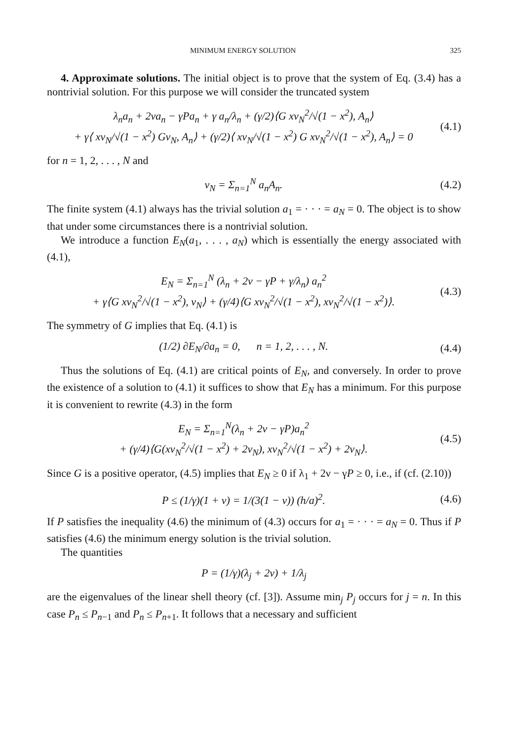MINIMUM ENERGY SOLUTION 325
4. Approximate solutions. The initial object is to prove that the system of Eq. (3.4) has a nontrivial solution. For this purpose we will consider the truncated system
λ<sub>n</sub>a<sub>n</sub> + 2νa<sub>n</sub> − γPa<sub>n</sub> + γ a<sub>n</sub>/λ<sub>n</sub> + (γ/2)⟨G xv<sub>N</sub><sup>2</sup>/√(1 − x<sup>2</sup>), A<sub>n</sub>⟩
+ γ⟨ xv<sub>N</sub>/√(1 − x<sup>2</sup>) Gv<sub>N</sub>, A<sub>n</sub>⟩ + (γ/2)⟨ xv<sub>N</sub>/√(1 − x<sup>2</sup>) G xv<sub>N</sub><sup>2</sup>/√(1 − x<sup>2</sup>), A<sub>n</sub>⟩ = 0
(4.1)
for n = 1, 2, . . . , N and
v<sub>N</sub> = Σ<sub>n=1</sub><sup>N</sup> a<sub>n</sub>A<sub>n</sub>. (4.2)
The finite system (4.1) always has the trivial solution a<sub>1</sub> = · · · = a<sub>N</sub> = 0. The object is to show that under some circumstances there is a nontrivial solution.
We introduce a function E<sub>N</sub>(a<sub>1</sub>, . . . , a<sub>N</sub>) which is essentially the energy associated with (4.1),
E<sub>N</sub> = Σ<sub>n=1</sub><sup>N</sup> (λ<sub>n</sub> + 2ν − γP + γ/λ<sub>n</sub>) a<sub>n</sub><sup>2</sup>
+ γ⟨G xv<sub>N</sub><sup>2</sup>/√(1 − x<sup>2</sup>), v<sub>N</sub>⟩ + (γ/4)⟨G xv<sub>N</sub><sup>2</sup>/√(1 − x<sup>2</sup>), xv<sub>N</sub><sup>2</sup>/√(1 − x<sup>2</sup>)⟩.
(4.3)
The symmetry of G implies that Eq. (4.1) is
(1/2) ∂E<sub>N</sub>/∂a<sub>n</sub> = 0, n = 1, 2, . . . , N.
(4.4)
Thus the solutions of Eq. (4.1) are critical points of E<sub>N</sub>, and conversely. In order to prove the existence of a solution to (4.1) it suffices to show that E<sub>N</sub> has a minimum. For this purpose it is convenient to rewrite (4.3) in the form
E<sub>N</sub> = Σ<sub>n=1</sub><sup>N</sup>(λ<sub>n</sub> + 2ν − γP)a<sub>n</sub><sup>2</sup>
+ (γ/4)⟨G(xv<sub>N</sub><sup>2</sup>/√(1 − x<sup>2</sup>) + 2v<sub>N</sub>), xv<sub>N</sub><sup>2</sup>/√(1 − x<sup>2</sup>) + 2v<sub>N</sub>⟩.
(4.5)
Since G is a positive operator, (4.5) implies that E<sub>N</sub> ≥ 0 if λ<sub>1</sub> + 2ν − γP ≥ 0, i.e., if (cf. (2.10))
P ≤ (1/γ)(1 + ν) = 1/(3(1 − ν)) (h/a)<sup>2</sup>.
(4.6)
If P satisfies the inequality (4.6) the minimum of (4.3) occurs for a<sub>1</sub> = · · · = a<sub>N</sub> = 0. Thus if P satisfies (4.6) the minimum energy solution is the trivial solution.
The quantities
P = (1/γ)(λ<sub>j</sub> + 2ν) + 1/λ<sub>j</sub>
are the eigenvalues of the linear shell theory (cf. [3]). Assume min<sub>j</sub> P<sub>j</sub> occurs for j = n. In this case P<sub>n</sub> ≤ P<sub>n−1</sub> and P<sub>n</sub> ≤ P<sub>n+1</sub>. It follows that a necessary and sufficient